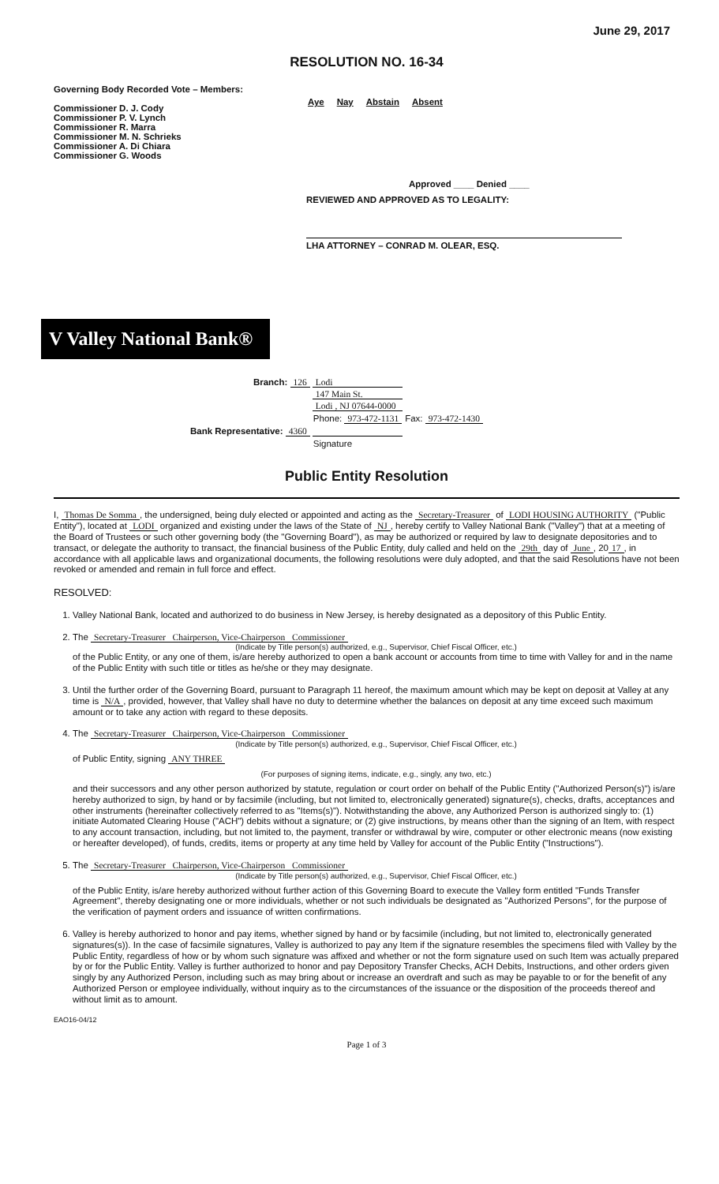June 29, 2017
RESOLUTION NO. 16-34
Governing Body Recorded Vote – Members:
Commissioner D. J. Cody
Commissioner P. V. Lynch
Commissioner R. Marra
Commissioner M. N. Schrieks
Commissioner A. Di Chiara
Commissioner G. Woods
| Aye | Nay | Abstain | Absent |
Approved ____ Denied ____
REVIEWED AND APPROVED AS TO LEGALITY:
LHA ATTORNEY – CONRAD M. OLEAR, ESQ.
V Valley National Bank®
| Branch: 126 | Lodi | |
| | 147 Main St. | |
| | Lodi , NJ 07644-0000 | |
| | Phone: 973-472-1131 | Fax: 973-472-1430 |
| Bank Representative: 4360 | | |
| | Signature | |
Public Entity Resolution
I, Thomas De Somma, the undersigned, being duly elected or appointed and acting as the Secretary-Treasurer of LODI HOUSING AUTHORITY ("Public Entity"), located at LODI organized and existing under the laws of the State of NJ, hereby certify to Valley National Bank ("Valley") that at a meeting of the Board of Trustees or such other governing body (the "Governing Board"), as may be authorized or required by law to designate depositories and to transact, or delegate the authority to transact, the financial business of the Public Entity, duly called and held on the 29th day of June, 20 17, in accordance with all applicable laws and organizational documents, the following resolutions were duly adopted, and that the said Resolutions have not been revoked or amended and remain in full force and effect.
RESOLVED:
1. Valley National Bank, located and authorized to do business in New Jersey, is hereby designated as a depository of this Public Entity.
2. The Secretary-Treasurer Chairperson, Vice-Chairperson Commissioner
(Indicate by Title person(s) authorized, e.g., Supervisor, Chief Fiscal Officer, etc.)
of the Public Entity, or any one of them, is/are hereby authorized to open a bank account or accounts from time to time with Valley for and in the name of the Public Entity with such title or titles as he/she or they may designate.
3. Until the further order of the Governing Board, pursuant to Paragraph 11 hereof, the maximum amount which may be kept on deposit at Valley at any time is N/A, provided, however, that Valley shall have no duty to determine whether the balances on deposit at any time exceed such maximum amount or to take any action with regard to these deposits.
4. The Secretary-Treasurer Chairperson, Vice-Chairperson Commissioner
(Indicate by Title person(s) authorized, e.g., Supervisor, Chief Fiscal Officer, etc.)
of Public Entity, signing ANY THREE
(For purposes of signing items, indicate, e.g., singly, any two, etc.)
and their successors and any other person authorized by statute, regulation or court order on behalf of the Public Entity ("Authorized Person(s)") is/are hereby authorized to sign, by hand or by facsimile (including, but not limited to, electronically generated) signature(s), checks, drafts, acceptances and other instruments (hereinafter collectively referred to as "Items(s)"). Notwithstanding the above, any Authorized Person is authorized singly to: (1) initiate Automated Clearing House ("ACH") debits without a signature; or (2) give instructions, by means other than the signing of an Item, with respect to any account transaction, including, but not limited to, the payment, transfer or withdrawal by wire, computer or other electronic means (now existing or hereafter developed), of funds, credits, items or property at any time held by Valley for account of the Public Entity ("Instructions").
5. The Secretary-Treasurer Chairperson, Vice-Chairperson Commissioner
(Indicate by Title person(s) authorized, e.g., Supervisor, Chief Fiscal Officer, etc.)
of the Public Entity, is/are hereby authorized without further action of this Governing Board to execute the Valley form entitled "Funds Transfer Agreement", thereby designating one or more individuals, whether or not such individuals be designated as "Authorized Persons", for the purpose of the verification of payment orders and issuance of written confirmations.
6. Valley is hereby authorized to honor and pay items, whether signed by hand or by facsimile (including, but not limited to, electronically generated signatures(s)). In the case of facsimile signatures, Valley is authorized to pay any Item if the signature resembles the specimens filed with Valley by the Public Entity, regardless of how or by whom such signature was affixed and whether or not the form signature used on such Item was actually prepared by or for the Public Entity. Valley is further authorized to honor and pay Depository Transfer Checks, ACH Debits, Instructions, and other orders given singly by any Authorized Person, including such as may bring about or increase an overdraft and such as may be payable to or for the benefit of any Authorized Person or employee individually, without inquiry as to the circumstances of the issuance or the disposition of the proceeds thereof and without limit as to amount.
EAO16-04/12
Page 1 of 3